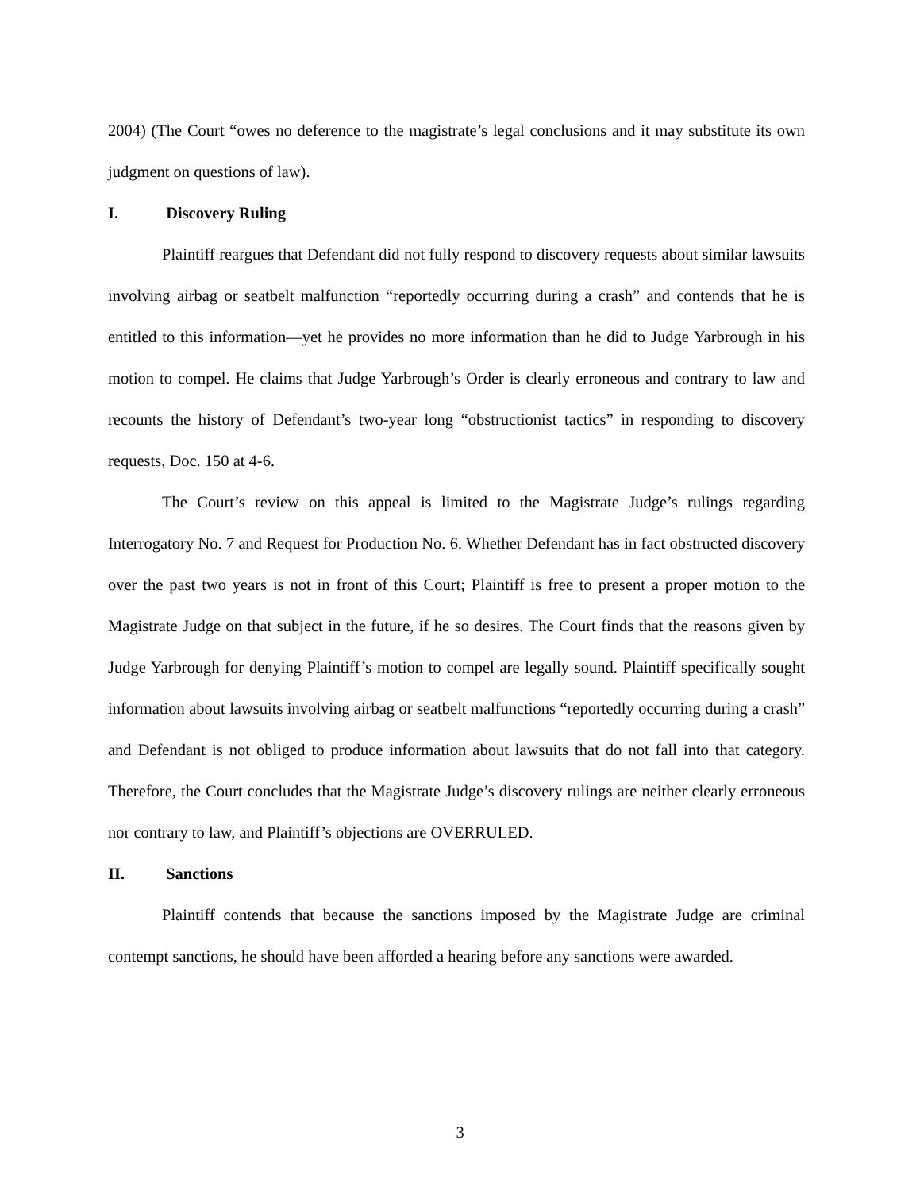2004) (The Court “owes no deference to the magistrate’s legal conclusions and it may substitute its own judgment on questions of law).
I. Discovery Ruling
Plaintiff reargues that Defendant did not fully respond to discovery requests about similar lawsuits involving airbag or seatbelt malfunction “reportedly occurring during a crash” and contends that he is entitled to this information—yet he provides no more information than he did to Judge Yarbrough in his motion to compel. He claims that Judge Yarbrough’s Order is clearly erroneous and contrary to law and recounts the history of Defendant’s two-year long “obstructionist tactics” in responding to discovery requests, Doc. 150 at 4-6.
The Court’s review on this appeal is limited to the Magistrate Judge’s rulings regarding Interrogatory No. 7 and Request for Production No. 6. Whether Defendant has in fact obstructed discovery over the past two years is not in front of this Court; Plaintiff is free to present a proper motion to the Magistrate Judge on that subject in the future, if he so desires. The Court finds that the reasons given by Judge Yarbrough for denying Plaintiff’s motion to compel are legally sound. Plaintiff specifically sought information about lawsuits involving airbag or seatbelt malfunctions “reportedly occurring during a crash” and Defendant is not obliged to produce information about lawsuits that do not fall into that category. Therefore, the Court concludes that the Magistrate Judge’s discovery rulings are neither clearly erroneous nor contrary to law, and Plaintiff’s objections are OVERRULED.
II. Sanctions
Plaintiff contends that because the sanctions imposed by the Magistrate Judge are criminal contempt sanctions, he should have been afforded a hearing before any sanctions were awarded.
3